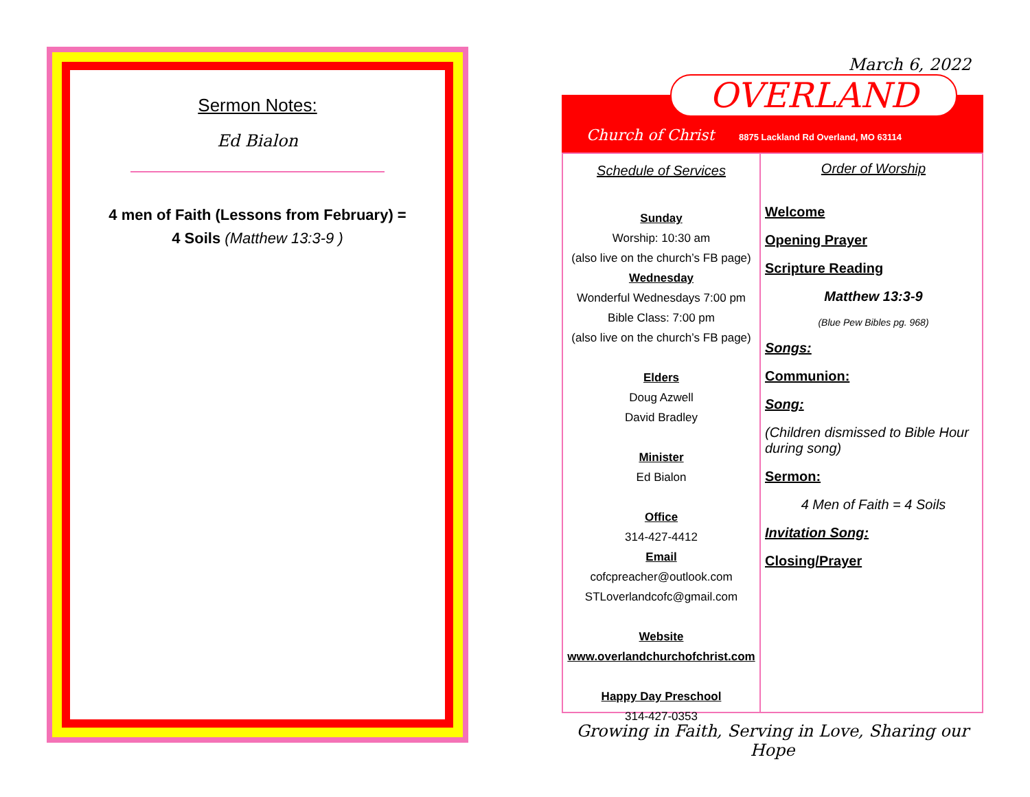Sermon Notes:
Ed Bialon
4 men of Faith (Lessons from February) =
4 Soils (Matthew 13:3-9 )
March 6, 2022
OVERLAND
Church of Christ
8875 Lackland Rd Overland, MO 63114
Schedule of Services
Sunday
Worship: 10:30 am
(also live on the church’s FB page)
Wednesday
Wonderful Wednesdays 7:00 pm
Bible Class: 7:00 pm
(also live on the church’s FB page)
Elders
Doug Azwell
David Bradley
Minister
Ed Bialon
Office
314-427-4412
Email
cofcpreacher@outlook.com
STLoverlandcofc@gmail.com
Website
www.overlandchurchofchrist.com
Happy Day Preschool
314-427-0353
Order of Worship
Welcome
Opening Prayer
Scripture Reading
Matthew 13:3-9
(Blue Pew Bibles pg. 968)
Songs:
Communion:
Song:
(Children dismissed to Bible Hour during song)
Sermon:
4 Men of Faith = 4 Soils
Invitation Song:
Closing/Prayer
Growing in Faith, Serving in Love, Sharing our Hope